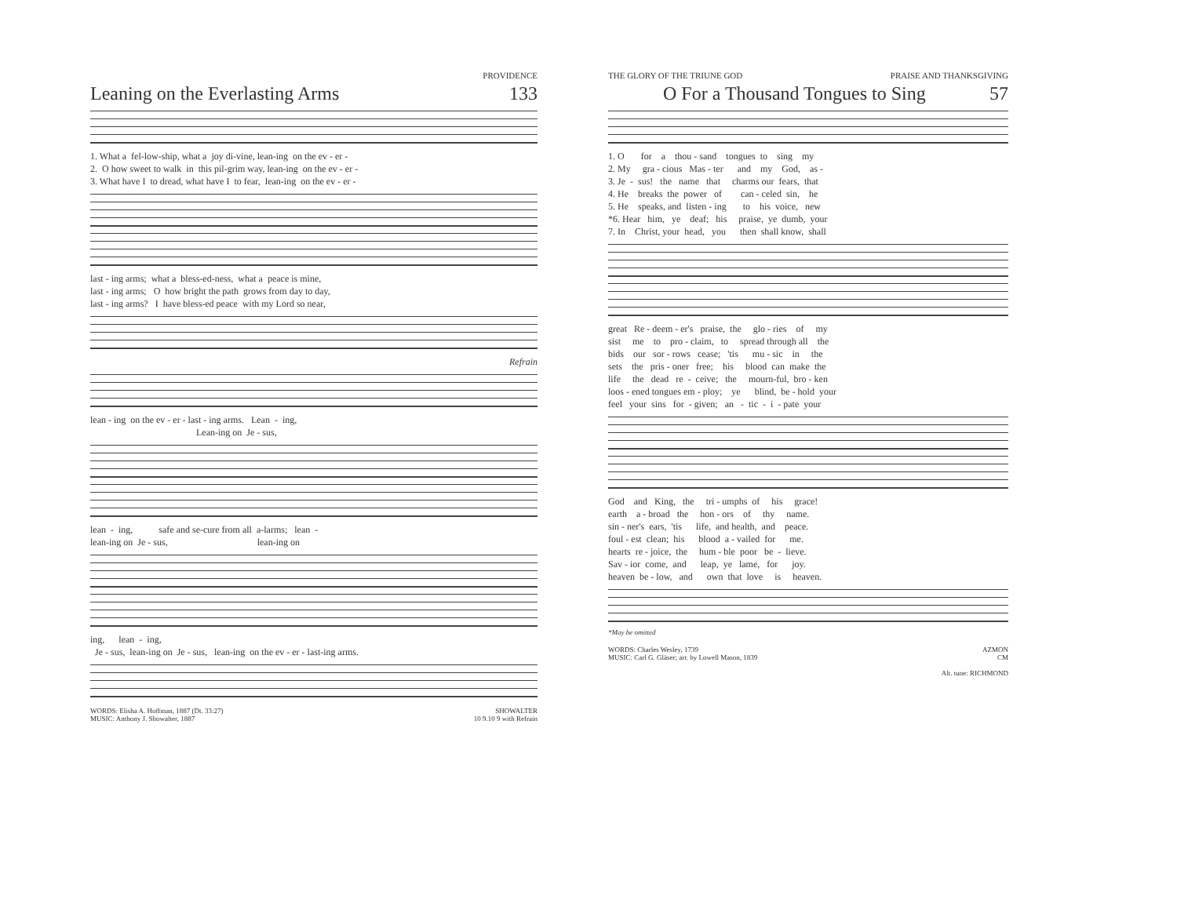PROVIDENCE
Leaning on the Everlasting Arms 133
1. What a fel-low-ship, what a joy di-vine, lean-ing on the ev - er - 2. O how sweet to walk in this pil-grim way, lean-ing on the ev - er - 3. What have I to dread, what have I to fear, lean-ing on the ev - er -
last - ing arms; what a bless-ed-ness, what a peace is mine, last - ing arms; O how bright the path grows from day to day, last - ing arms? I have bless-ed peace with my Lord so near,
Refrain
lean - ing on the ev - er - last - ing arms. Lean - ing, Lean-ing on Je - sus,
lean - ing, safe and se-cure from all a-larms; lean - lean-ing on Je - sus, lean-ing on
ing, lean - ing, Je - sus, lean-ing on Je - sus, lean-ing on the ev - er - last-ing arms.
WORDS: Elisha A. Hoffman, 1887 (Dt. 33:27)
MUSIC: Anthony J. Showalter, 1887 SHOWALTER
10 9.10 9 with Refrain
THE GLORY OF THE TRIUNE GOD PRAISE AND THANKSGIVING
O For a Thousand Tongues to Sing 57
1. O for a thou - sand tongues to sing my 2. My gra - cious Mas - ter and my God, as - 3. Je - sus! the name that charms our fears, that 4. He breaks the power of can - celed sin, he 5. He speaks, and listen - ing to his voice, new *6. Hear him, ye deaf; his praise, ye dumb, your 7. In Christ, your head, you then shall know, shall
great Re - deem - er's praise, the glo - ries of my sist me to pro - claim, to spread through all the bids our sor - rows cease; 'tis mu - sic in the sets the pris - oner free; his blood can make the life the dead re - ceive; the mourn-ful, bro - ken loos - ened tongues em - ploy; ye blind, be - hold your feel your sins for - given; an - tic - i - pate your
God and King, the tri - umphs of his grace! earth a - broad the hon - ors of thy name. sin - ner's ears, 'tis life, and health, and peace. foul - est clean; his blood a - vailed for me. hearts re - joice, the hum - ble poor be - lieve. Sav - ior come, and leap, ye lame, for joy. heaven be - low, and own that love is heaven.
*May be omitted
WORDS: Charles Wesley, 1739
MUSIC: Carl G. Gläser; arr. by Lowell Mason, 1839 AZMON
CM
Alt. tune: RICHMOND